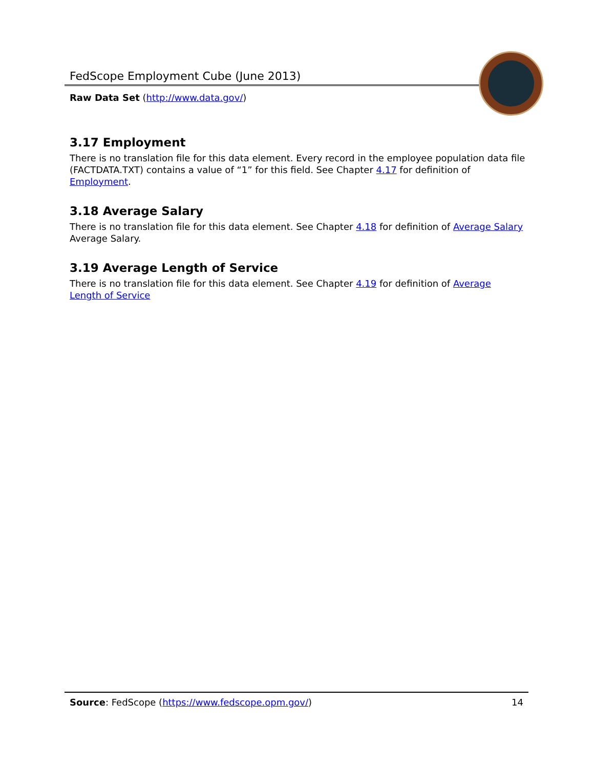FedScope Employment Cube (June 2013)
Raw Data Set (http://www.data.gov/)
3.17 Employment
There is no translation file for this data element. Every record in the employee population data file (FACTDATA.TXT) contains a value of “1” for this field. See Chapter 4.17 for definition of Employment.
3.18 Average Salary
There is no translation file for this data element. See Chapter 4.18 for definition of Average Salary Average Salary.
3.19 Average Length of Service
There is no translation file for this data element. See Chapter 4.19 for definition of Average Length of Service
Source: FedScope (https://www.fedscope.opm.gov/) 14